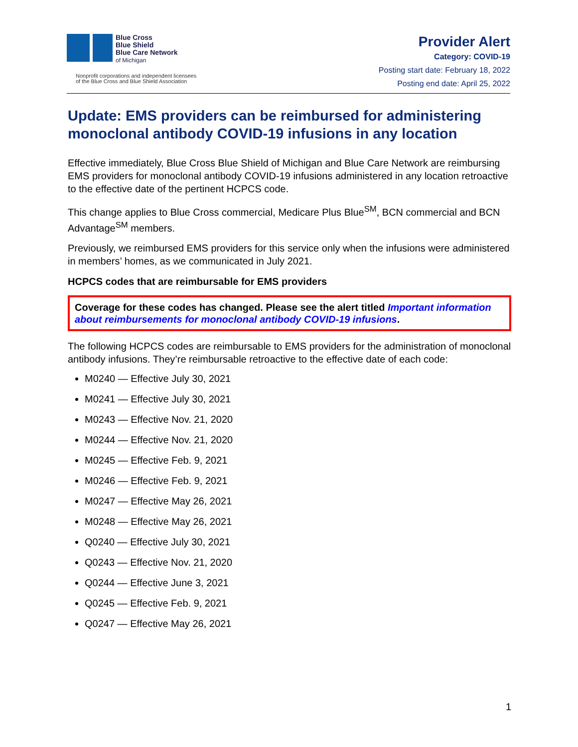Blue Cross
Blue Shield
Blue Care Network
of Michigan
Nonprofit corporations and independent licensees
of the Blue Cross and Blue Shield Association
Provider Alert
Category: COVID-19
Posting start date: February 18, 2022
Posting end date: April 25, 2022
Update: EMS providers can be reimbursed for administering monoclonal antibody COVID-19 infusions in any location
Effective immediately, Blue Cross Blue Shield of Michigan and Blue Care Network are reimbursing EMS providers for monoclonal antibody COVID-19 infusions administered in any location retroactive to the effective date of the pertinent HCPCS code.
This change applies to Blue Cross commercial, Medicare Plus Blue<sup>SM</sup>, BCN commercial and BCN Advantage<sup>SM</sup> members.
Previously, we reimbursed EMS providers for this service only when the infusions were administered in members’ homes, as we communicated in July 2021.
HCPCS codes that are reimbursable for EMS providers
Coverage for these codes has changed. Please see the alert titled Important information about reimbursements for monoclonal antibody COVID-19 infusions.
The following HCPCS codes are reimbursable to EMS providers for the administration of monoclonal antibody infusions. They’re reimbursable retroactive to the effective date of each code:
M0240 — Effective July 30, 2021
M0241 — Effective July 30, 2021
M0243 — Effective Nov. 21, 2020
M0244 — Effective Nov. 21, 2020
M0245 — Effective Feb. 9, 2021
M0246 — Effective Feb. 9, 2021
M0247 — Effective May 26, 2021
M0248 — Effective May 26, 2021
Q0240 — Effective July 30, 2021
Q0243 — Effective Nov. 21, 2020
Q0244 — Effective June 3, 2021
Q0245 — Effective Feb. 9, 2021
Q0247 — Effective May 26, 2021
1